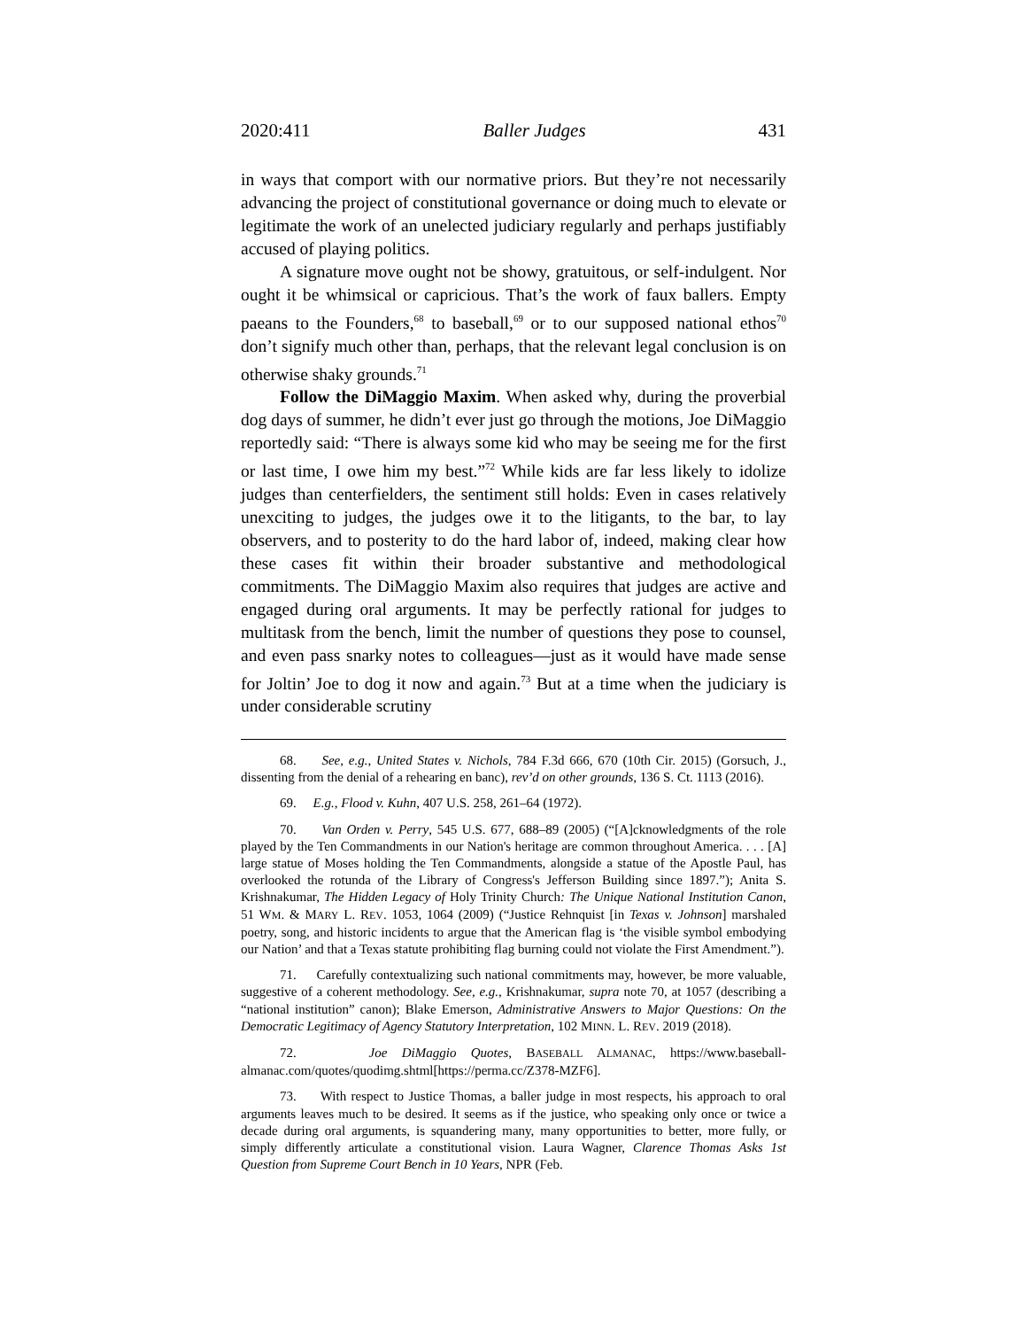2020:411 Baller Judges 431
in ways that comport with our normative priors. But they’re not necessarily advancing the project of constitutional governance or doing much to elevate or legitimate the work of an unelected judiciary regularly and perhaps justifiably accused of playing politics.
A signature move ought not be showy, gratuitous, or self-indulgent. Nor ought it be whimsical or capricious. That’s the work of faux ballers. Empty paeans to the Founders,<sup>68</sup> to baseball,<sup>69</sup> or to our supposed national ethos<sup>70</sup> don’t signify much other than, perhaps, that the relevant legal conclusion is on otherwise shaky grounds.<sup>71</sup>
Follow the DiMaggio Maxim. When asked why, during the proverbial dog days of summer, he didn’t ever just go through the motions, Joe DiMaggio reportedly said: “There is always some kid who may be seeing me for the first or last time, I owe him my best.”<sup>72</sup> While kids are far less likely to idolize judges than centerfielders, the sentiment still holds: Even in cases relatively unexciting to judges, the judges owe it to the litigants, to the bar, to lay observers, and to posterity to do the hard labor of, indeed, making clear how these cases fit within their broader substantive and methodological commitments. The DiMaggio Maxim also requires that judges are active and engaged during oral arguments. It may be perfectly rational for judges to multitask from the bench, limit the number of questions they pose to counsel, and even pass snarky notes to colleagues—just as it would have made sense for Joltin’ Joe to dog it now and again.<sup>73</sup> But at a time when the judiciary is under considerable scrutiny
68. See, e.g., United States v. Nichols, 784 F.3d 666, 670 (10th Cir. 2015) (Gorsuch, J., dissenting from the denial of a rehearing en banc), rev’d on other grounds, 136 S. Ct. 1113 (2016).
69. E.g., Flood v. Kuhn, 407 U.S. 258, 261–64 (1972).
70. Van Orden v. Perry, 545 U.S. 677, 688–89 (2005) (“[A]cknowledgments of the role played by the Ten Commandments in our Nation's heritage are common throughout America. . . . [A] large statue of Moses holding the Ten Commandments, alongside a statue of the Apostle Paul, has overlooked the rotunda of the Library of Congress's Jefferson Building since 1897.”); Anita S. Krishnakumar, The Hidden Legacy of Holy Trinity Church: The Unique National Institution Canon, 51 WM. & MARY L. REV. 1053, 1064 (2009) (“Justice Rehnquist [in Texas v. Johnson] marshaled poetry, song, and historic incidents to argue that the American flag is ‘the visible symbol embodying our Nation’ and that a Texas statute prohibiting flag burning could not violate the First Amendment.”).
71. Carefully contextualizing such national commitments may, however, be more valuable, suggestive of a coherent methodology. See, e.g., Krishnakumar, supra note 70, at 1057 (describing a “national institution” canon); Blake Emerson, Administrative Answers to Major Questions: On the Democratic Legitimacy of Agency Statutory Interpretation, 102 MINN. L. REV. 2019 (2018).
72. Joe DiMaggio Quotes, BASEBALL ALMANAC, https://www.baseball-almanac.com/quotes/quodimg.shtml[https://perma.cc/Z378-MZF6].
73. With respect to Justice Thomas, a baller judge in most respects, his approach to oral arguments leaves much to be desired. It seems as if the justice, who speaking only once or twice a decade during oral arguments, is squandering many, many opportunities to better, more fully, or simply differently articulate a constitutional vision. Laura Wagner, Clarence Thomas Asks 1st Question from Supreme Court Bench in 10 Years, NPR (Feb.